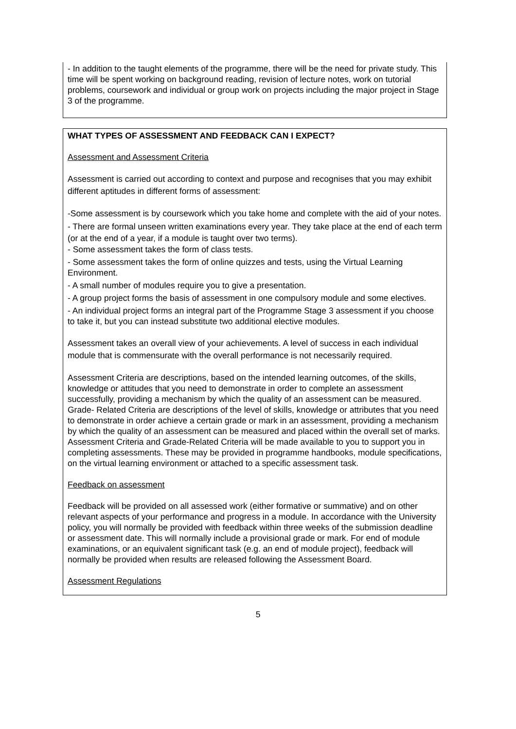- In addition to the taught elements of the programme, there will be the need for private study. This time will be spent working on background reading, revision of lecture notes, work on tutorial problems, coursework and individual or group work on projects including the major project in Stage 3 of the programme.
WHAT TYPES OF ASSESSMENT AND FEEDBACK CAN I EXPECT?
Assessment and Assessment Criteria
Assessment is carried out according to context and purpose and recognises that you may exhibit different aptitudes in different forms of assessment:
-Some assessment is by coursework which you take home and complete with the aid of your notes.
- There are formal unseen written examinations every year. They take place at the end of each term (or at the end of a year, if a module is taught over two terms).
- Some assessment takes the form of class tests.
- Some assessment takes the form of online quizzes and tests, using the Virtual Learning Environment.
- A small number of modules require you to give a presentation.
- A group project forms the basis of assessment in one compulsory module and some electives.
- An individual project forms an integral part of the Programme Stage 3 assessment if you choose to take it, but you can instead substitute two additional elective modules.
Assessment takes an overall view of your achievements. A level of success in each individual module that is commensurate with the overall performance is not necessarily required.
Assessment Criteria are descriptions, based on the intended learning outcomes, of the skills, knowledge or attitudes that you need to demonstrate in order to complete an assessment successfully, providing a mechanism by which the quality of an assessment can be measured. Grade- Related Criteria are descriptions of the level of skills, knowledge or attributes that you need to demonstrate in order achieve a certain grade or mark in an assessment, providing a mechanism by which the quality of an assessment can be measured and placed within the overall set of marks. Assessment Criteria and Grade-Related Criteria will be made available to you to support you in completing assessments. These may be provided in programme handbooks, module specifications, on the virtual learning environment or attached to a specific assessment task.
Feedback on assessment
Feedback will be provided on all assessed work (either formative or summative) and on other relevant aspects of your performance and progress in a module. In accordance with the University policy, you will normally be provided with feedback within three weeks of the submission deadline or assessment date. This will normally include a provisional grade or mark. For end of module examinations, or an equivalent significant task (e.g. an end of module project), feedback will normally be provided when results are released following the Assessment Board.
Assessment Regulations
5